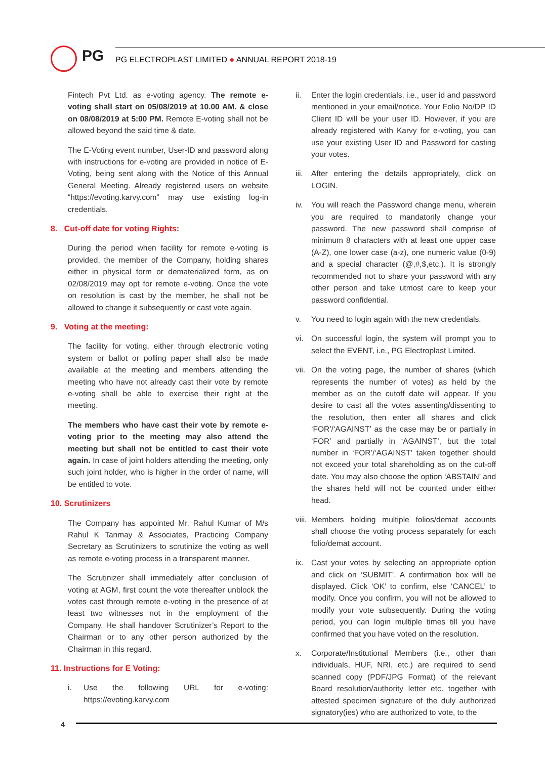PG
PG ELECTROPLAST LIMITED ● ANNUAL REPORT 2018-19
Fintech Pvt Ltd. as e-voting agency. The remote e-voting shall start on 05/08/2019 at 10.00 AM. & close on 08/08/2019 at 5:00 PM. Remote E-voting shall not be allowed beyond the said time & date.
The E-Voting event number, User-ID and password along with instructions for e-voting are provided in notice of E-Voting, being sent along with the Notice of this Annual General Meeting. Already registered users on website “https://evoting.karvy.com” may use existing log-in credentials.
8. Cut-off date for voting Rights:
During the period when facility for remote e-voting is provided, the member of the Company, holding shares either in physical form or dematerialized form, as on 02/08/2019 may opt for remote e-voting. Once the vote on resolution is cast by the member, he shall not be allowed to change it subsequently or cast vote again.
9. Voting at the meeting:
The facility for voting, either through electronic voting system or ballot or polling paper shall also be made available at the meeting and members attending the meeting who have not already cast their vote by remote e-voting shall be able to exercise their right at the meeting.
The members who have cast their vote by remote e-voting prior to the meeting may also attend the meeting but shall not be entitled to cast their vote again. In case of joint holders attending the meeting, only such joint holder, who is higher in the order of name, will be entitled to vote.
10. Scrutinizers
The Company has appointed Mr. Rahul Kumar of M/s Rahul K Tanmay & Associates, Practicing Company Secretary as Scrutinizers to scrutinize the voting as well as remote e-voting process in a transparent manner.
The Scrutinizer shall immediately after conclusion of voting at AGM, first count the vote thereafter unblock the votes cast through remote e-voting in the presence of at least two witnesses not in the employment of the Company. He shall handover Scrutinizer’s Report to the Chairman or to any other person authorized by the Chairman in this regard.
11. Instructions for E Voting:
i. Use the following URL for e-voting: https://evoting.karvy.com
ii. Enter the login credentials, i.e., user id and password mentioned in your email/notice. Your Folio No/DP ID Client ID will be your user ID. However, if you are already registered with Karvy for e-voting, you can use your existing User ID and Password for casting your votes.
iii.
After entering the details appropriately, click on LOGIN.
iv. You will reach the Password change menu, wherein you are required to mandatorily change your password. The new password shall comprise of minimum 8 characters with at least one upper case (A-Z), one lower case (a-z), one numeric value (0-9) and a special character (@,#,$,etc.). It is strongly recommended not to share your password with any other person and take utmost care to keep your password confidential.
v. You need to login again with the new credentials.
vi. On successful login, the system will prompt you to select the EVENT, i.e., PG Electroplast Limited.
vii.
On the voting page, the number of shares (which represents the number of votes) as held by the member as on the cutoff date will appear. If you desire to cast all the votes assenting/dissenting to the resolution, then enter all shares and click ‘FOR’/‘AGAINST’ as the case may be or partially in ‘FOR’ and partially in ‘AGAINST’, but the total number in ‘FOR’/‘AGAINST’ taken together should not exceed your total shareholding as on the cut-off date. You may also choose the option ‘ABSTAIN’ and the shares held will not be counted under either head.
viii.
Members holding multiple folios/demat accounts shall choose the voting process separately for each folio/demat account.
ix. Cast your votes by selecting an appropriate option and click on ‘SUBMIT’. A confirmation box will be displayed. Click ‘OK’ to confirm, else ‘CANCEL’ to modify. Once you confirm, you will not be allowed to modify your vote subsequently. During the voting period, you can login multiple times till you have confirmed that you have voted on the resolution.
x. Corporate/Institutional Members (i.e., other than individuals, HUF, NRI, etc.) are required to send scanned copy (PDF/JPG Format) of the relevant Board resolution/authority letter etc. together with attested specimen signature of the duly authorized signatory(ies) who are authorized to vote, to the
4